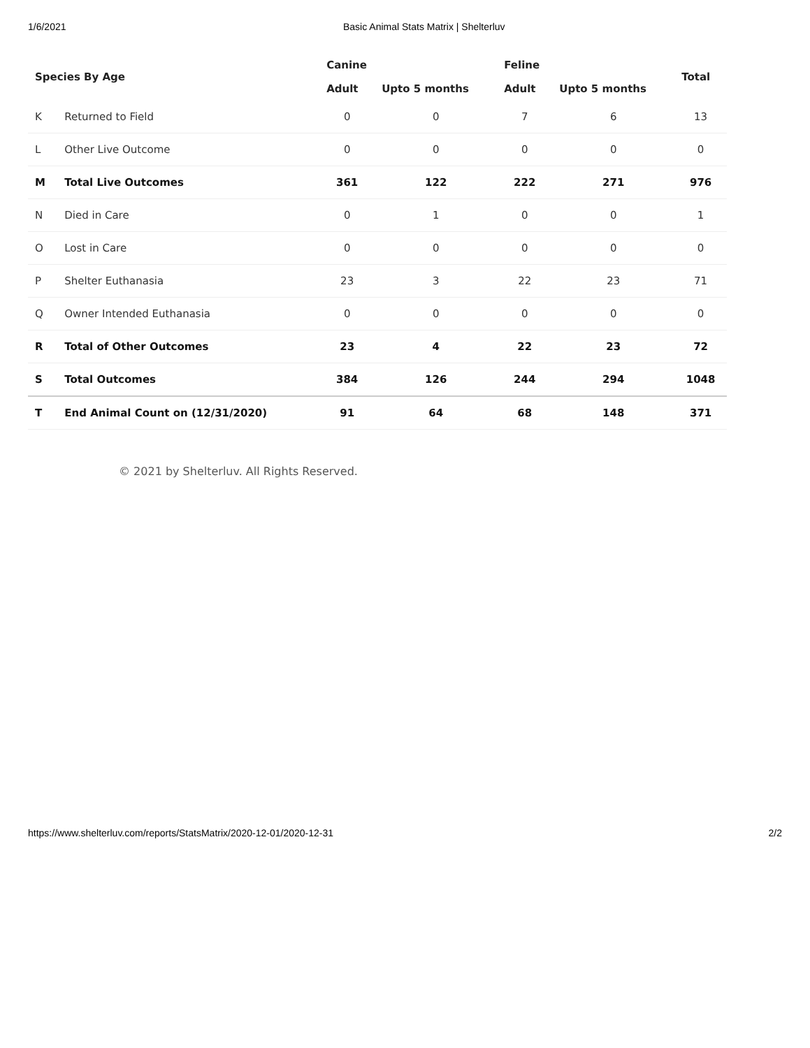1/6/2021 Basic Animal Stats Matrix | Shelterluv
| Species By Age | | Canine | | Feline | | Total |
| --- | --- | --- | --- | --- | --- | --- |
| | | Adult | Upto 5 months | Adult | Upto 5 months | |
| K | Returned to Field | 0 | 0 | 7 | 6 | 13 |
| L | Other Live Outcome | 0 | 0 | 0 | 0 | 0 |
| M | Total Live Outcomes | 361 | 122 | 222 | 271 | 976 |
| N | Died in Care | 0 | 1 | 0 | 0 | 1 |
| O | Lost in Care | 0 | 0 | 0 | 0 | 0 |
| P | Shelter Euthanasia | 23 | 3 | 22 | 23 | 71 |
| Q | Owner Intended Euthanasia | 0 | 0 | 0 | 0 | 0 |
| R | Total of Other Outcomes | 23 | 4 | 22 | 23 | 72 |
| S | Total Outcomes | 384 | 126 | 244 | 294 | 1048 |
| T | End Animal Count on (12/31/2020) | 91 | 64 | 68 | 148 | 371 |
© 2021 by Shelterluv. All Rights Reserved.
https://www.shelterluv.com/reports/StatsMatrix/2020-12-01/2020-12-31 2/2